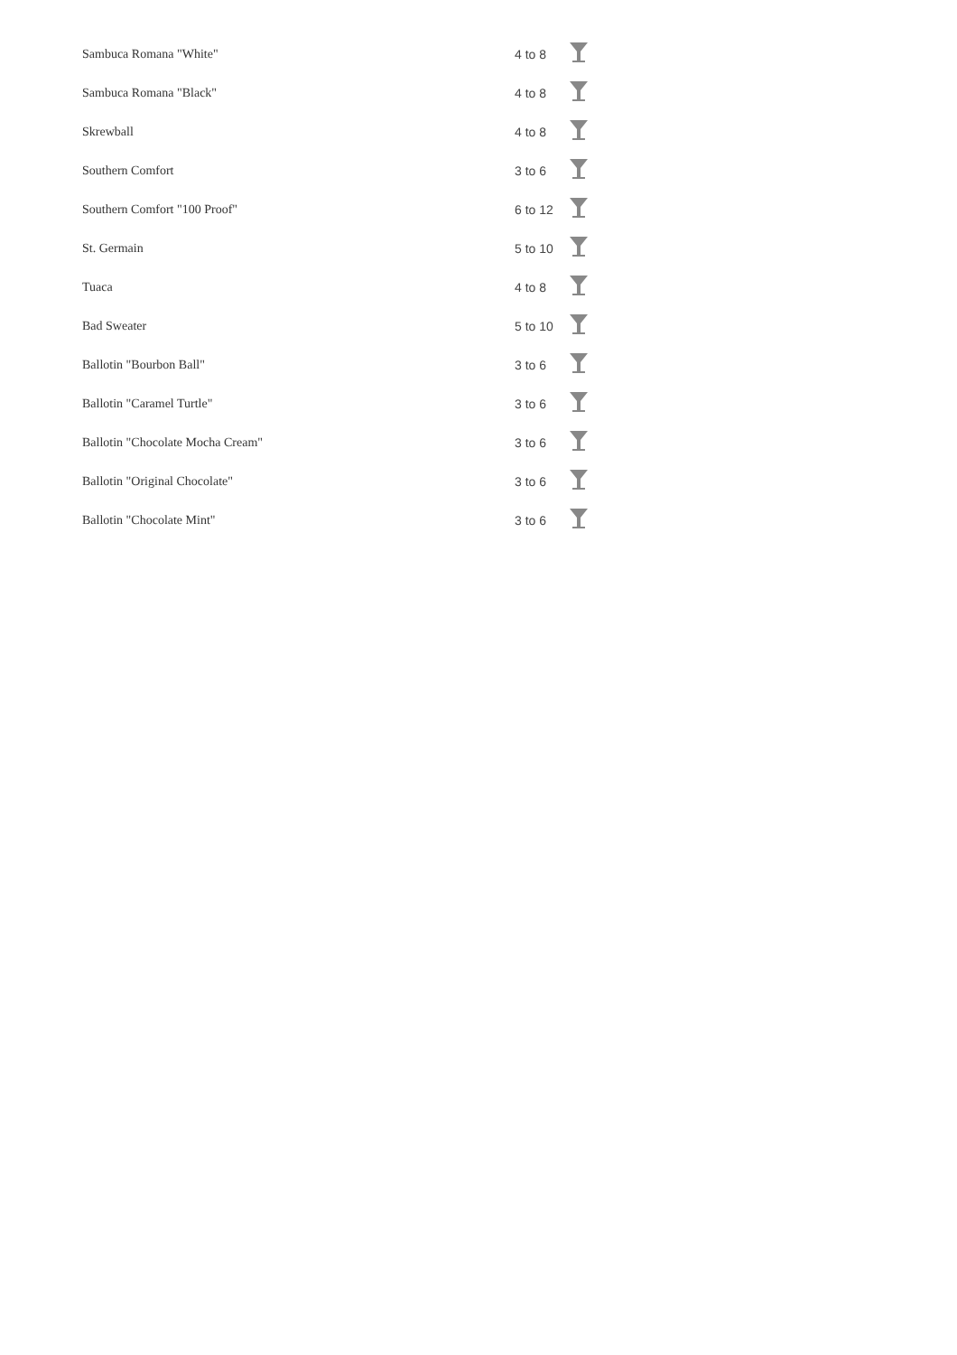| Sambuca Romana "White" | 4 to 8 | |
| Sambuca Romana "Black" | 4 to 8 | |
| Skrewball | 4 to 8 | |
| Southern Comfort | 3 to 6 | |
| Southern Comfort "100 Proof" | 6 to 12 | |
| St. Germain | 5 to 10 | |
| Tuaca | 4 to 8 | |
| Bad Sweater | 5 to 10 | |
| Ballotin "Bourbon Ball" | 3 to 6 | |
| Ballotin "Caramel Turtle" | 3 to 6 | |
| Ballotin "Chocolate Mocha Cream" | 3 to 6 | |
| Ballotin "Original Chocolate" | 3 to 6 | |
| Ballotin "Chocolate Mint" | 3 to 6 | |